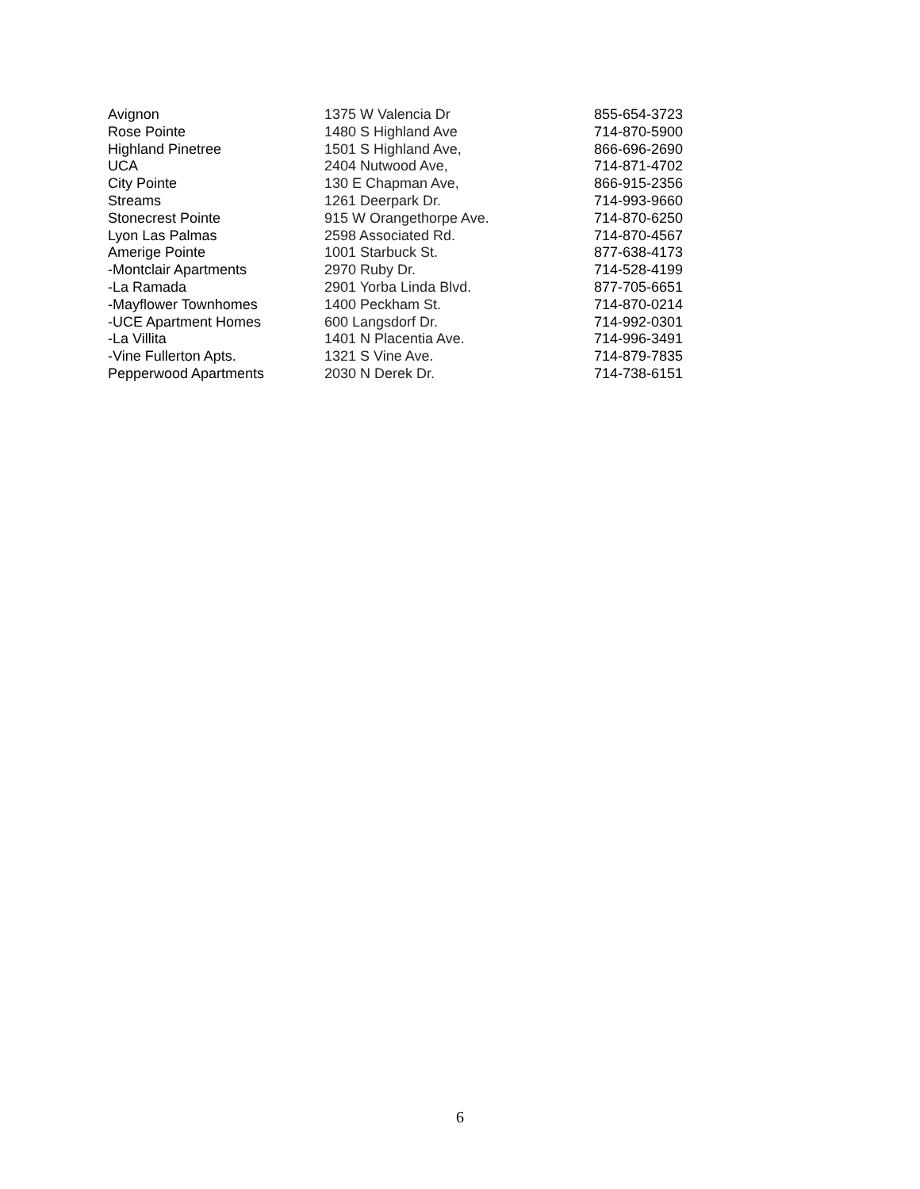| Avignon | 1375 W Valencia Dr | 855-654-3723 |
| Rose Pointe | 1480 S Highland Ave | 714-870-5900 |
| Highland Pinetree | 1501 S Highland Ave, | 866-696-2690 |
| UCA | 2404 Nutwood Ave, | 714-871-4702 |
| City Pointe | 130 E Chapman Ave, | 866-915-2356 |
| Streams | 1261 Deerpark Dr. | 714-993-9660 |
| Stonecrest Pointe | 915 W Orangethorpe Ave. | 714-870-6250 |
| Lyon Las Palmas | 2598 Associated Rd. | 714-870-4567 |
| Amerige Pointe | 1001 Starbuck St. | 877-638-4173 |
| -Montclair Apartments | 2970 Ruby Dr. | 714-528-4199 |
| -La Ramada | 2901 Yorba Linda Blvd. | 877-705-6651 |
| -Mayflower Townhomes | 1400 Peckham St. | 714-870-0214 |
| -UCE Apartment Homes | 600 Langsdorf Dr. | 714-992-0301 |
| -La Villita | 1401 N Placentia Ave. | 714-996-3491 |
| -Vine Fullerton Apts. | 1321 S Vine Ave. | 714-879-7835 |
| Pepperwood Apartments | 2030 N Derek Dr. | 714-738-6151 |
6